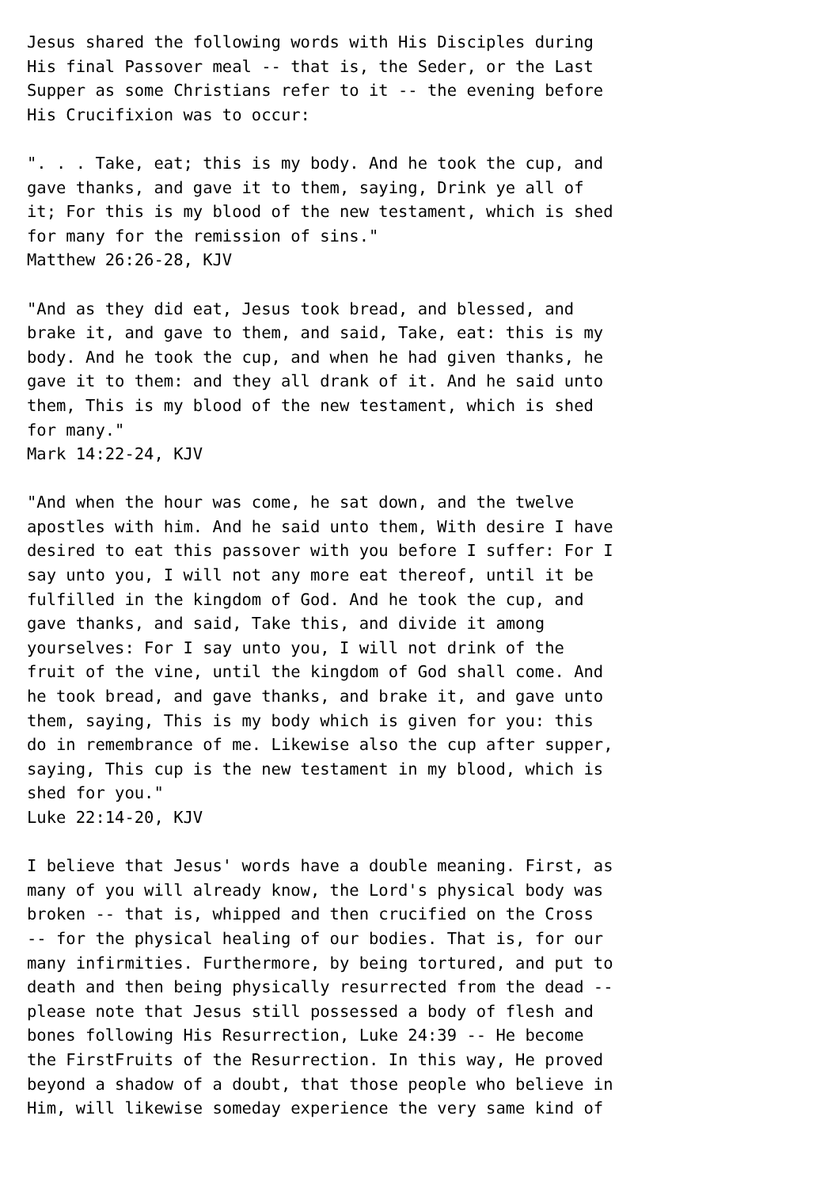Jesus shared the following words with His Disciples during
His final Passover meal -- that is, the Seder, or the Last
Supper as some Christians refer to it -- the evening before
His Crucifixion was to occur:

". . . Take, eat; this is my body. And he took the cup, and
gave thanks, and gave it to them, saying, Drink ye all of
it; For this is my blood of the new testament, which is shed
for many for the remission of sins."
Matthew 26:26-28, KJV

"And as they did eat, Jesus took bread, and blessed, and
brake it, and gave to them, and said, Take, eat: this is my
body. And he took the cup, and when he had given thanks, he
gave it to them: and they all drank of it. And he said unto
them, This is my blood of the new testament, which is shed
for many."
Mark 14:22-24, KJV

"And when the hour was come, he sat down, and the twelve
apostles with him. And he said unto them, With desire I have
desired to eat this passover with you before I suffer: For I
say unto you, I will not any more eat thereof, until it be
fulfilled in the kingdom of God. And he took the cup, and
gave thanks, and said, Take this, and divide it among
yourselves: For I say unto you, I will not drink of the
fruit of the vine, until the kingdom of God shall come. And
he took bread, and gave thanks, and brake it, and gave unto
them, saying, This is my body which is given for you: this
do in remembrance of me. Likewise also the cup after supper,
saying, This cup is the new testament in my blood, which is
shed for you."
Luke 22:14-20, KJV

I believe that Jesus' words have a double meaning. First, as
many of you will already know, the Lord's physical body was
broken -- that is, whipped and then crucified on the Cross
-- for the physical healing of our bodies. That is, for our
many infirmities. Furthermore, by being tortured, and put to
death and then being physically resurrected from the dead --
please note that Jesus still possessed a body of flesh and
bones following His Resurrection, Luke 24:39 -- He become
the FirstFruits of the Resurrection. In this way, He proved
beyond a shadow of a doubt, that those people who believe in
Him, will likewise someday experience the very same kind of